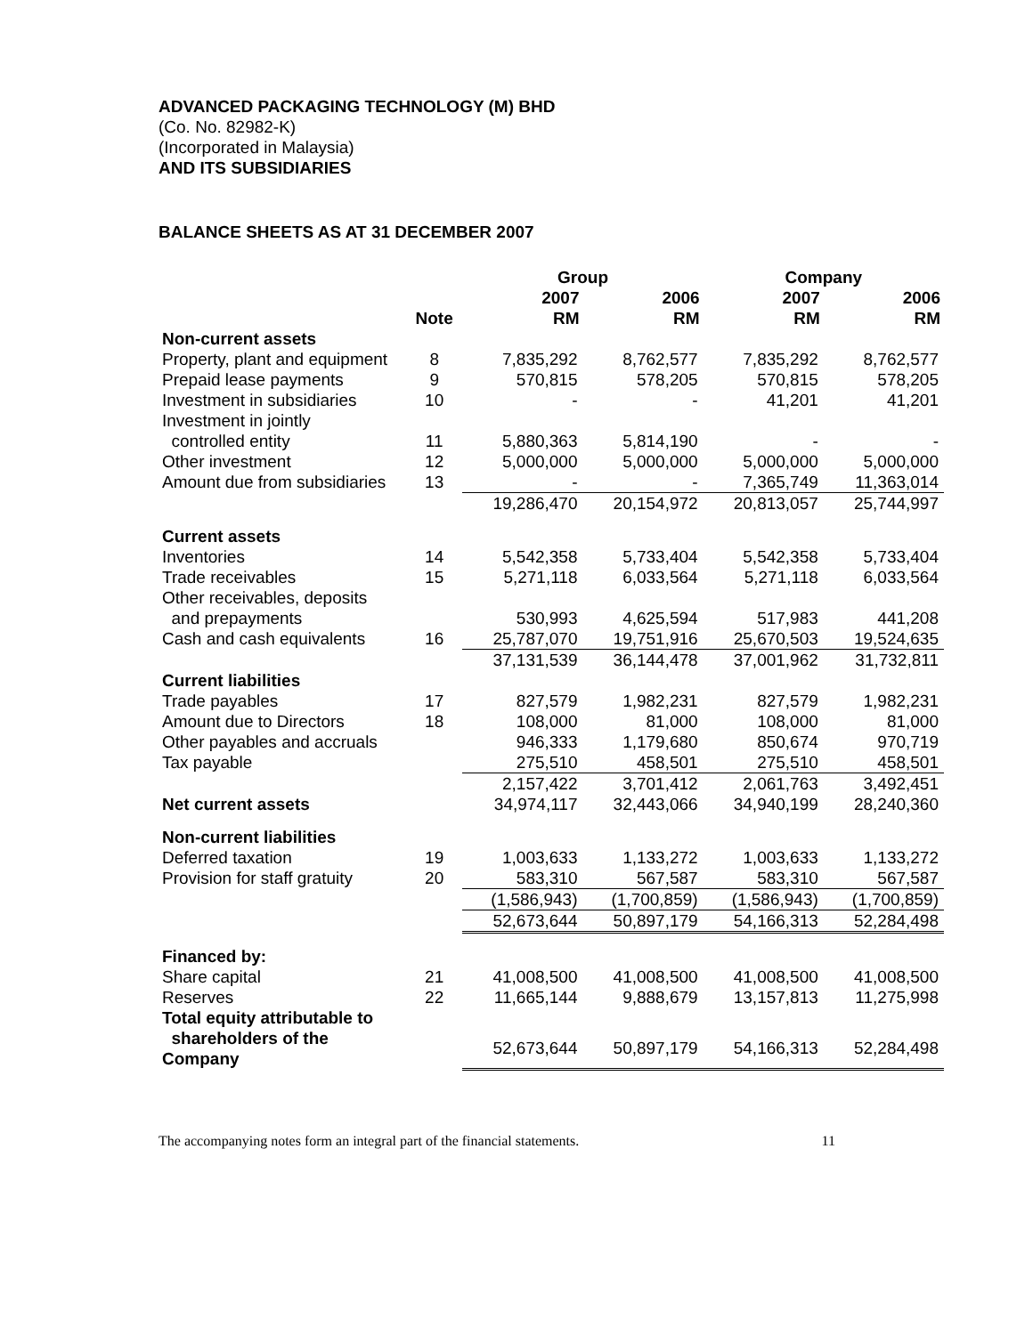ADVANCED PACKAGING TECHNOLOGY (M) BHD
(Co. No. 82982-K)
(Incorporated in Malaysia)
AND ITS SUBSIDIARIES
BALANCE SHEETS AS AT 31 DECEMBER 2007
| | | Group | | Company | |
| --- | --- | --- | --- | --- | --- |
| | | 2007 | 2006 | 2007 | 2006 |
| | Note | RM | RM | RM | RM |
| Non-current assets | | | | | |
| Property, plant and equipment | 8 | 7,835,292 | 8,762,577 | 7,835,292 | 8,762,577 |
| Prepaid lease payments | 9 | 570,815 | 578,205 | 570,815 | 578,205 |
| Investment in subsidiaries | 10 | - | - | 41,201 | 41,201 |
| Investment in jointly controlled entity | 11 | 5,880,363 | 5,814,190 | - | - |
| Other investment | 12 | 5,000,000 | 5,000,000 | 5,000,000 | 5,000,000 |
| Amount due from subsidiaries | 13 | - | - | 7,365,749 | 11,363,014 |
| | | 19,286,470 | 20,154,972 | 20,813,057 | 25,744,997 |
| Current assets | | | | | |
| Inventories | 14 | 5,542,358 | 5,733,404 | 5,542,358 | 5,733,404 |
| Trade receivables | 15 | 5,271,118 | 6,033,564 | 5,271,118 | 6,033,564 |
| Other receivables, deposits and prepayments | | 530,993 | 4,625,594 | 517,983 | 441,208 |
| Cash and cash equivalents | 16 | 25,787,070 | 19,751,916 | 25,670,503 | 19,524,635 |
| | | 37,131,539 | 36,144,478 | 37,001,962 | 31,732,811 |
| Current liabilities | | | | | |
| Trade payables | 17 | 827,579 | 1,982,231 | 827,579 | 1,982,231 |
| Amount due to Directors | 18 | 108,000 | 81,000 | 108,000 | 81,000 |
| Other payables and accruals | | 946,333 | 1,179,680 | 850,674 | 970,719 |
| Tax payable | | 275,510 | 458,501 | 275,510 | 458,501 |
| | | 2,157,422 | 3,701,412 | 2,061,763 | 3,492,451 |
| Net current assets | | 34,974,117 | 32,443,066 | 34,940,199 | 28,240,360 |
| Non-current liabilities | | | | | |
| Deferred taxation | 19 | 1,003,633 | 1,133,272 | 1,003,633 | 1,133,272 |
| Provision for staff gratuity | 20 | 583,310 | 567,587 | 583,310 | 567,587 |
| | | (1,586,943) | (1,700,859) | (1,586,943) | (1,700,859) |
| | | 52,673,644 | 50,897,179 | 54,166,313 | 52,284,498 |
| Financed by: | | | | | |
| Share capital | 21 | 41,008,500 | 41,008,500 | 41,008,500 | 41,008,500 |
| Reserves | 22 | 11,665,144 | 9,888,679 | 13,157,813 | 11,275,998 |
| Total equity attributable to shareholders of the Company | | 52,673,644 | 50,897,179 | 54,166,313 | 52,284,498 |
The accompanying notes form an integral part of the financial statements. 11